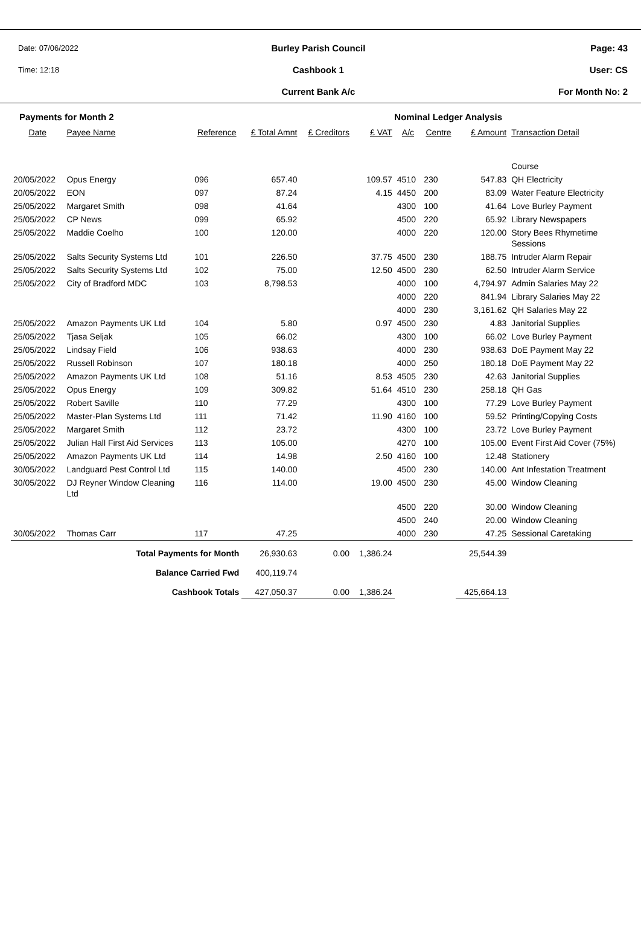Date: 07/06/2022
Time: 12:18
Burley Parish Council
Cashbook 1
Current Bank A/c
Page: 43
User: CS
For Month No: 2
Payments for Month 2 Nominal Ledger Analysis
| Date | Payee Name | Reference | £ Total Amnt | £ Creditors | £ VAT | A/c | Centre | £ Amount | Transaction Detail |
| --- | --- | --- | --- | --- | --- | --- | --- | --- | --- |
| | | | | | | | | | Course |
| 20/05/2022 | Opus Energy | 096 | 657.40 | | 109.57 | 4510 | 230 | 547.83 | QH Electricity |
| 20/05/2022 | EON | 097 | 87.24 | | 4.15 | 4450 | 200 | 83.09 | Water Feature Electricity |
| 25/05/2022 | Margaret Smith | 098 | 41.64 | | | 4300 | 100 | 41.64 | Love Burley Payment |
| 25/05/2022 | CP News | 099 | 65.92 | | | 4500 | 220 | 65.92 | Library Newspapers |
| 25/05/2022 | Maddie Coelho | 100 | 120.00 | | | 4000 | 220 | 120.00 | Story Bees Rhymetime Sessions |
| 25/05/2022 | Salts Security Systems Ltd | 101 | 226.50 | | 37.75 | 4500 | 230 | 188.75 | Intruder Alarm Repair |
| 25/05/2022 | Salts Security Systems Ltd | 102 | 75.00 | | 12.50 | 4500 | 230 | 62.50 | Intruder Alarm Service |
| 25/05/2022 | City of Bradford MDC | 103 | 8,798.53 | | | 4000 | 100 | 4,794.97 | Admin Salaries May 22 |
| | | | | | | 4000 | 220 | 841.94 | Library Salaries May 22 |
| | | | | | | 4000 | 230 | 3,161.62 | QH Salaries May 22 |
| 25/05/2022 | Amazon Payments UK Ltd | 104 | 5.80 | | 0.97 | 4500 | 230 | 4.83 | Janitorial Supplies |
| 25/05/2022 | Tjasa Seljak | 105 | 66.02 | | | 4300 | 100 | 66.02 | Love Burley Payment |
| 25/05/2022 | Lindsay Field | 106 | 938.63 | | | 4000 | 230 | 938.63 | DoE Payment May 22 |
| 25/05/2022 | Russell Robinson | 107 | 180.18 | | | 4000 | 250 | 180.18 | DoE Payment May 22 |
| 25/05/2022 | Amazon Payments UK Ltd | 108 | 51.16 | | 8.53 | 4505 | 230 | 42.63 | Janitorial Supplies |
| 25/05/2022 | Opus Energy | 109 | 309.82 | | 51.64 | 4510 | 230 | 258.18 | QH Gas |
| 25/05/2022 | Robert Saville | 110 | 77.29 | | | 4300 | 100 | 77.29 | Love Burley Payment |
| 25/05/2022 | Master-Plan Systems Ltd | 111 | 71.42 | | 11.90 | 4160 | 100 | 59.52 | Printing/Copying Costs |
| 25/05/2022 | Margaret Smith | 112 | 23.72 | | | 4300 | 100 | 23.72 | Love Burley Payment |
| 25/05/2022 | Julian Hall First Aid Services | 113 | 105.00 | | | 4270 | 100 | 105.00 | Event First Aid Cover (75%) |
| 25/05/2022 | Amazon Payments UK Ltd | 114 | 14.98 | | 2.50 | 4160 | 100 | 12.48 | Stationery |
| 30/05/2022 | Landguard Pest Control Ltd | 115 | 140.00 | | | 4500 | 230 | 140.00 | Ant Infestation Treatment |
| 30/05/2022 | DJ Reyner Window Cleaning Ltd | 116 | 114.00 | | 19.00 | 4500 | 230 | 45.00 | Window Cleaning |
| | | | | | | 4500 | 220 | 30.00 | Window Cleaning |
| | | | | | | 4500 | 240 | 20.00 | Window Cleaning |
| 30/05/2022 | Thomas Carr | 117 | 47.25 | | | 4000 | 230 | 47.25 | Sessional Caretaking |
| Total Payments for Month | | | 26,930.63 | 0.00 | 1,386.24 | | | 25,544.39 | |
| Balance Carried Fwd | | | 400,119.74 | | | | | | |
| Cashbook Totals | | | 427,050.37 | 0.00 | 1,386.24 | | | 425,664.13 | |